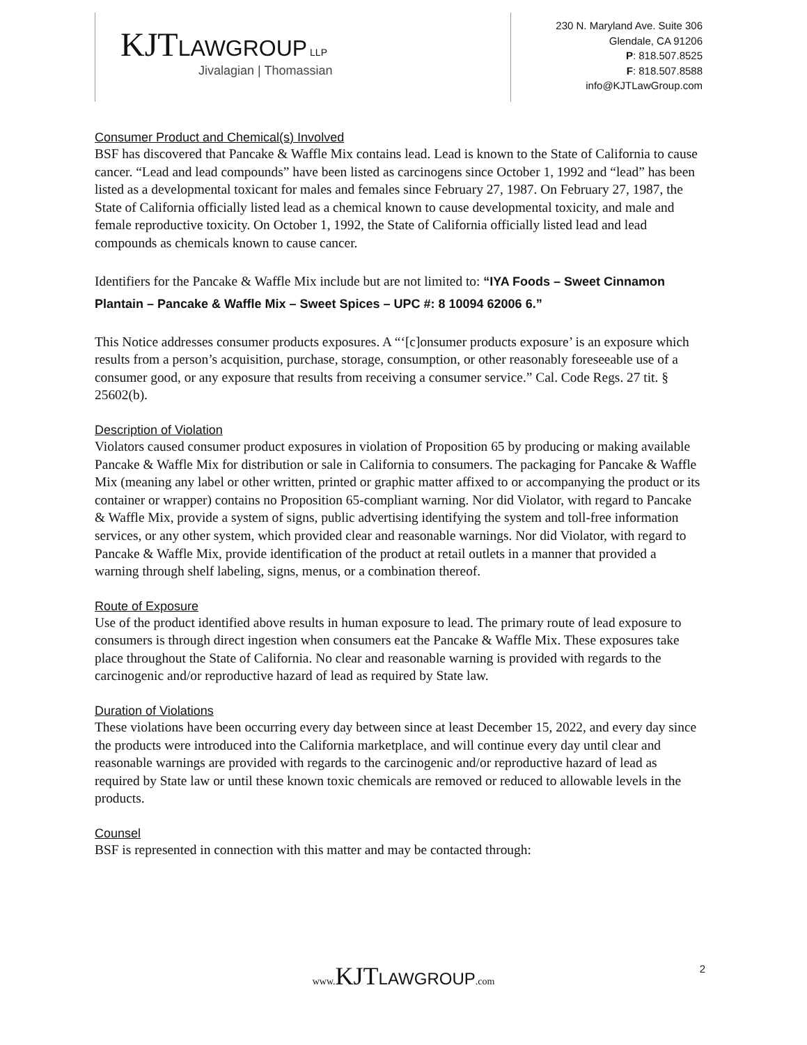KJTLAWGROUP LLP
Jivalagian | Thomassian
230 N. Maryland Ave. Suite 306
Glendale, CA 91206
P: 818.507.8525
F: 818.507.8588
info@KJTLawGroup.com
Consumer Product and Chemical(s) Involved
BSF has discovered that Pancake & Waffle Mix contains lead. Lead is known to the State of California to cause cancer. “Lead and lead compounds” have been listed as carcinogens since October 1, 1992 and “lead” has been listed as a developmental toxicant for males and females since February 27, 1987. On February 27, 1987, the State of California officially listed lead as a chemical known to cause developmental toxicity, and male and female reproductive toxicity. On October 1, 1992, the State of California officially listed lead and lead compounds as chemicals known to cause cancer.
Identifiers for the Pancake & Waffle Mix include but are not limited to: “IYA Foods – Sweet Cinnamon Plantain – Pancake & Waffle Mix – Sweet Spices – UPC #: 8 10094 62006 6.”
This Notice addresses consumer products exposures. A “‘[c]onsumer products exposure’ is an exposure which results from a person’s acquisition, purchase, storage, consumption, or other reasonably foreseeable use of a consumer good, or any exposure that results from receiving a consumer service.” Cal. Code Regs. 27 tit. § 25602(b).
Description of Violation
Violators caused consumer product exposures in violation of Proposition 65 by producing or making available Pancake & Waffle Mix for distribution or sale in California to consumers. The packaging for Pancake & Waffle Mix (meaning any label or other written, printed or graphic matter affixed to or accompanying the product or its container or wrapper) contains no Proposition 65-compliant warning. Nor did Violator, with regard to Pancake & Waffle Mix, provide a system of signs, public advertising identifying the system and toll-free information services, or any other system, which provided clear and reasonable warnings. Nor did Violator, with regard to Pancake & Waffle Mix, provide identification of the product at retail outlets in a manner that provided a warning through shelf labeling, signs, menus, or a combination thereof.
Route of Exposure
Use of the product identified above results in human exposure to lead. The primary route of lead exposure to consumers is through direct ingestion when consumers eat the Pancake & Waffle Mix. These exposures take place throughout the State of California. No clear and reasonable warning is provided with regards to the carcinogenic and/or reproductive hazard of lead as required by State law.
Duration of Violations
These violations have been occurring every day between since at least December 15, 2022, and every day since the products were introduced into the California marketplace, and will continue every day until clear and reasonable warnings are provided with regards to the carcinogenic and/or reproductive hazard of lead as required by State law or until these known toxic chemicals are removed or reduced to allowable levels in the products.
Counsel
BSF is represented in connection with this matter and may be contacted through:
www. KJTLAWGROUP.com 2